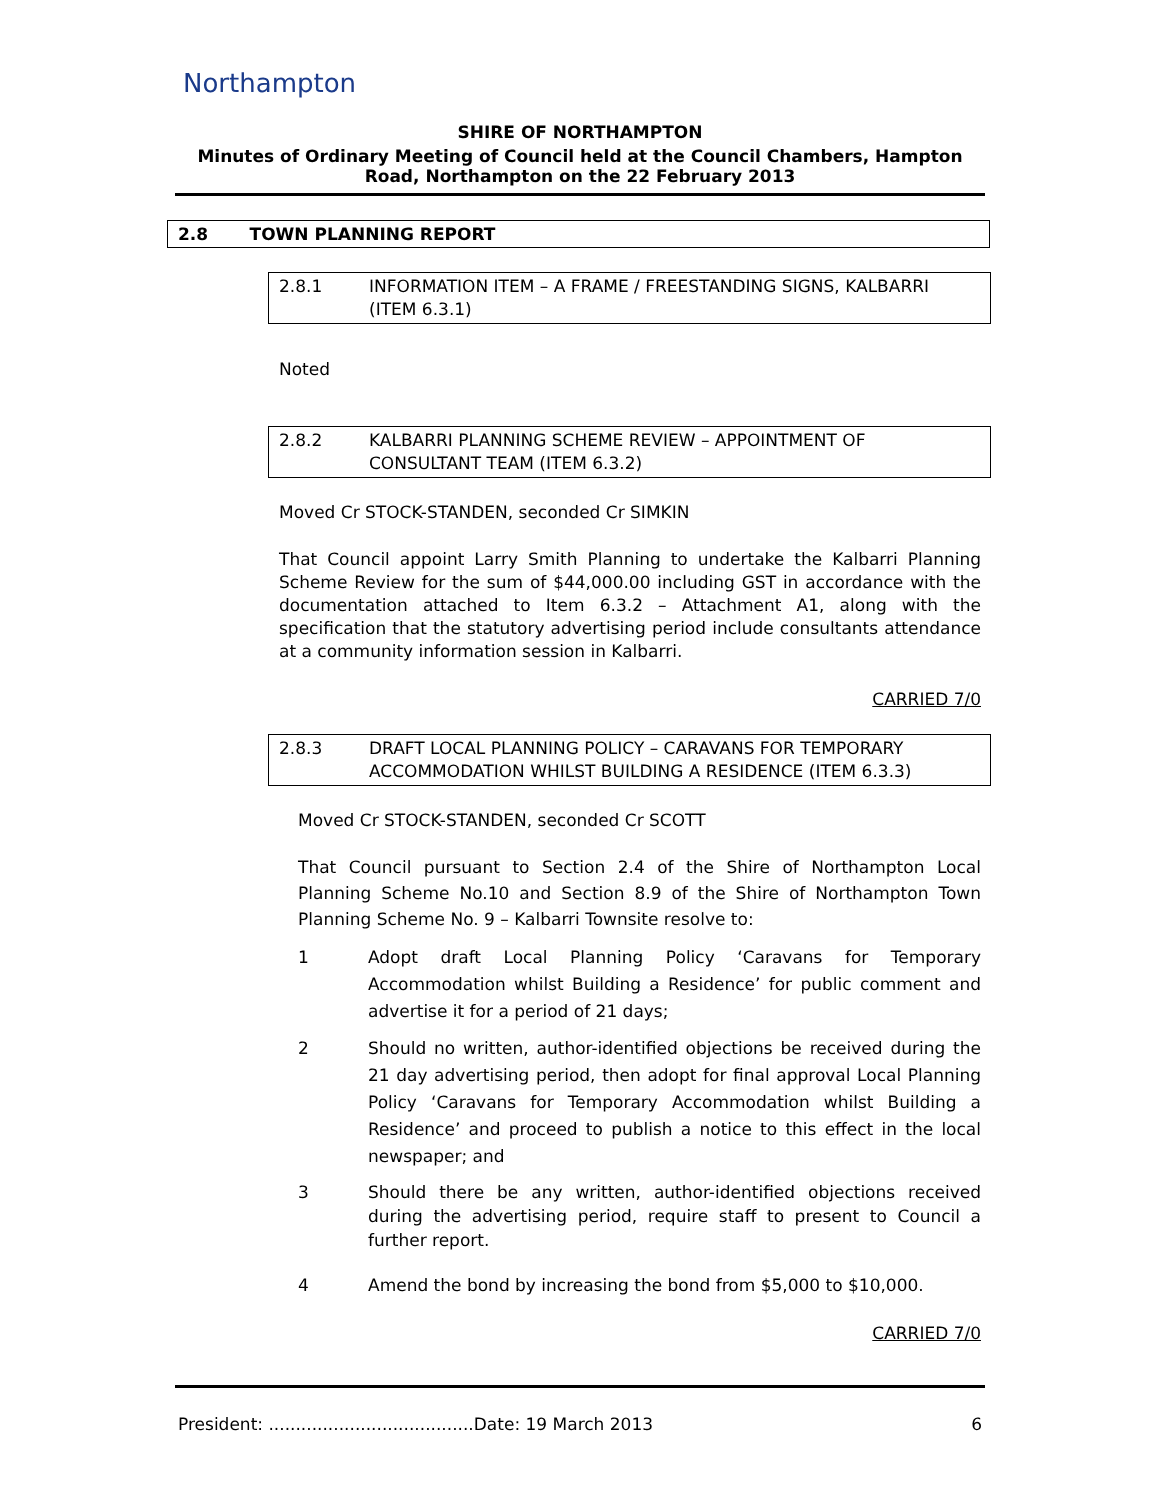Northampton
SHIRE OF NORTHAMPTON
Minutes of Ordinary Meeting of Council held at the Council Chambers, Hampton Road, Northampton on the 22 February 2013
2.8 TOWN PLANNING REPORT
2.8.1 INFORMATION ITEM – A FRAME / FREESTANDING SIGNS, KALBARRI (ITEM 6.3.1)
Noted
2.8.2 KALBARRI PLANNING SCHEME REVIEW – APPOINTMENT OF CONSULTANT TEAM (ITEM 6.3.2)
Moved Cr STOCK-STANDEN, seconded Cr SIMKIN
That Council appoint Larry Smith Planning to undertake the Kalbarri Planning Scheme Review for the sum of $44,000.00 including GST in accordance with the documentation attached to Item 6.3.2 – Attachment A1, along with the specification that the statutory advertising period include consultants attendance at a community information session in Kalbarri.
CARRIED 7/0
2.8.3 DRAFT LOCAL PLANNING POLICY – CARAVANS FOR TEMPORARY ACCOMMODATION WHILST BUILDING A RESIDENCE (ITEM 6.3.3)
Moved Cr STOCK-STANDEN, seconded Cr SCOTT
That Council pursuant to Section 2.4 of the Shire of Northampton Local Planning Scheme No.10 and Section 8.9 of the Shire of Northampton Town Planning Scheme No. 9 – Kalbarri Townsite resolve to:
1 Adopt draft Local Planning Policy ‘Caravans for Temporary Accommodation whilst Building a Residence’ for public comment and advertise it for a period of 21 days;
2 Should no written, author-identified objections be received during the 21 day advertising period, then adopt for final approval Local Planning Policy ‘Caravans for Temporary Accommodation whilst Building a Residence’ and proceed to publish a notice to this effect in the local newspaper; and
3 Should there be any written, author-identified objections received during the advertising period, require staff to present to Council a further report.
4 Amend the bond by increasing the bond from $5,000 to $10,000.
CARRIED 7/0
President: ......................................Date: 19 March 2013 6